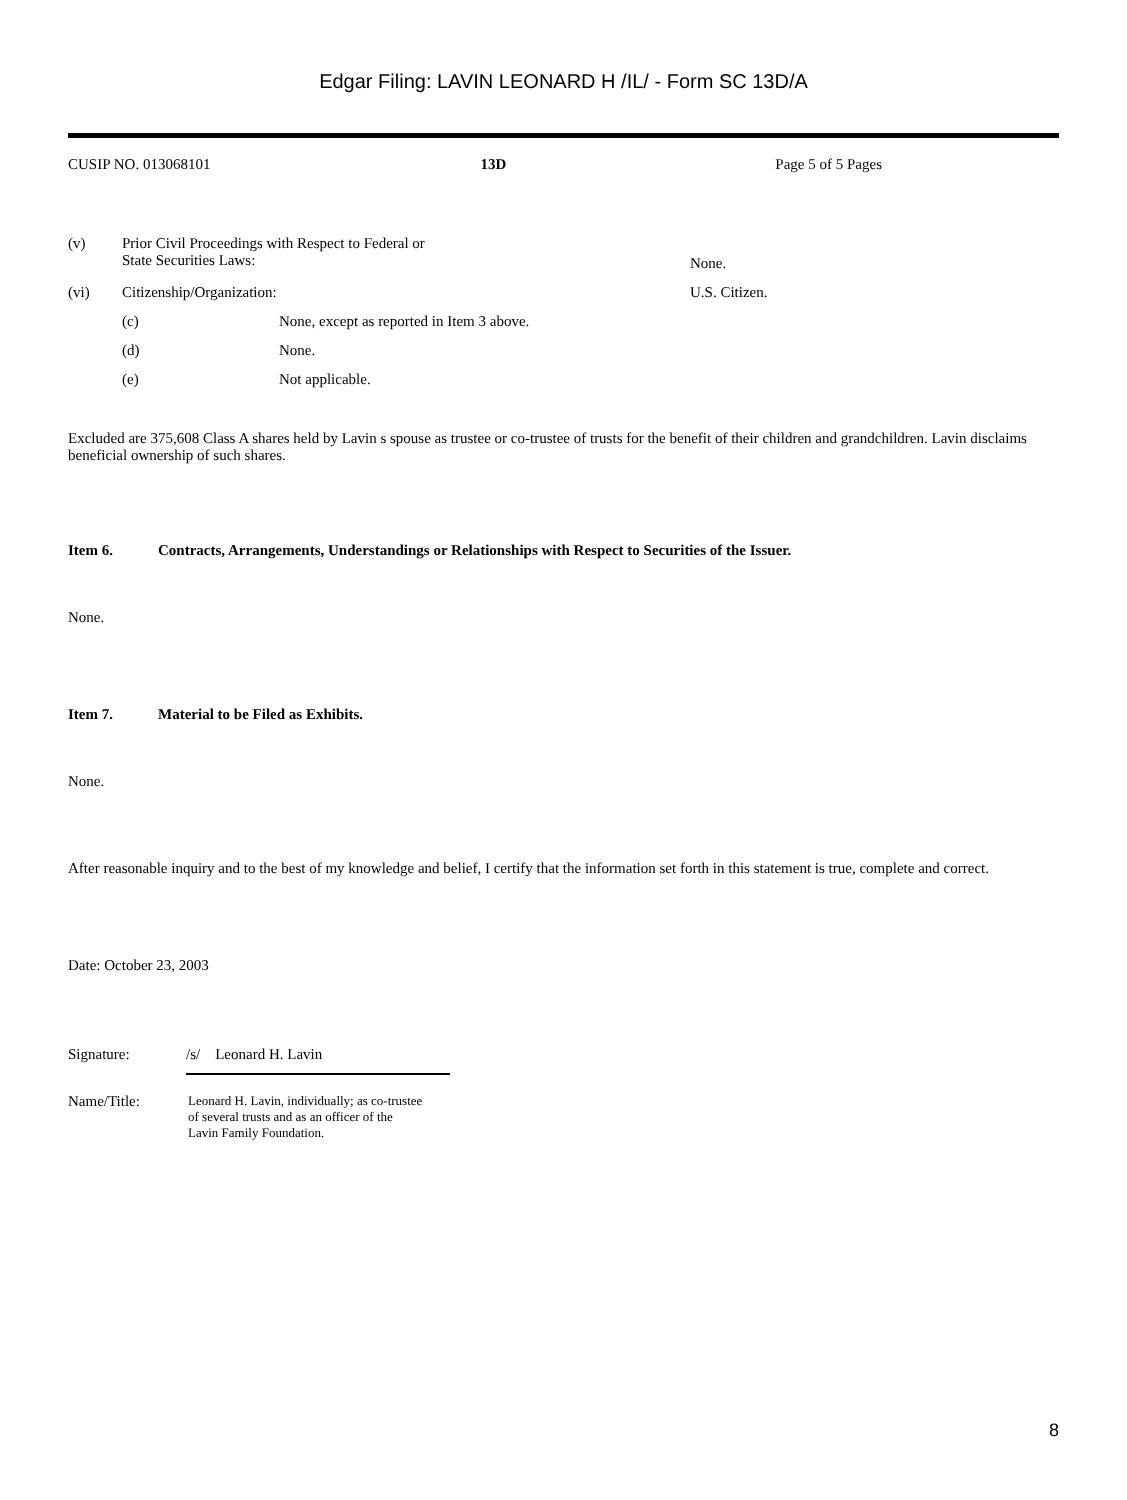Edgar Filing: LAVIN LEONARD H /IL/ - Form SC 13D/A
CUSIP NO. 013068101 13D Page 5 of 5 Pages
(v) Prior Civil Proceedings with Respect to Federal or
State Securities Laws:
None.
(vi) Citizenship/Organization: U.S. Citizen.
(c) None, except as reported in Item 3 above.
(d) None.
(e) Not applicable.
Excluded are 375,608 Class A shares held by Lavin s spouse as trustee or co-trustee of trusts for the benefit of their children and grandchildren. Lavin disclaims beneficial ownership of such shares.
Item 6. Contracts, Arrangements, Understandings or Relationships with Respect to Securities of the Issuer.
None.
Item 7. Material to be Filed as Exhibits.
None.
After reasonable inquiry and to the best of my knowledge and belief, I certify that the information set forth in this statement is true, complete and correct.
Date: October 23, 2003
Signature: /s/ Leonard H. Lavin
Name/Title:
Leonard H. Lavin, individually; as co-trustee
of several trusts and as an officer of the
Lavin Family Foundation.
8